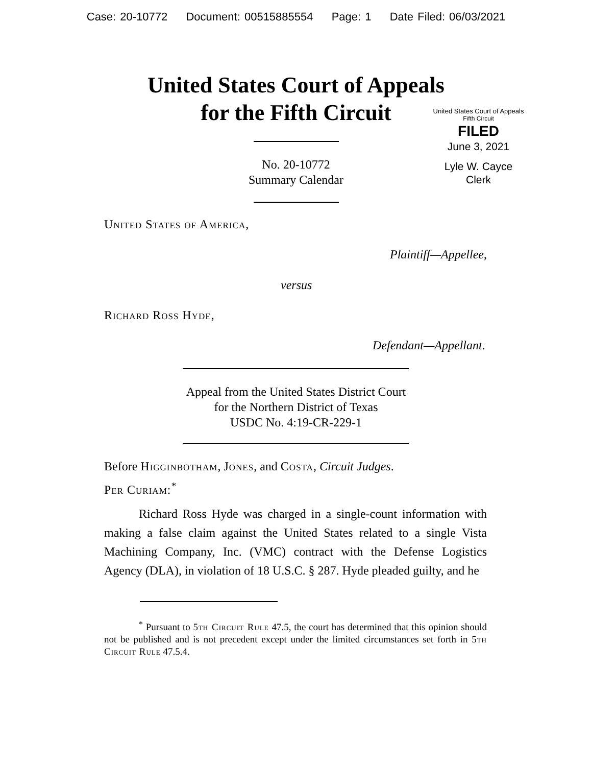Case: 20-10772 Document: 00515885554 Page: 1 Date Filed: 06/03/2021
United States Court of Appeals
for the Fifth Circuit
United States Court of Appeals
Fifth Circuit
FILED
June 3, 2021
Lyle W. Cayce
Clerk
No. 20-10772
Summary Calendar
United States of America,
Plaintiff—Appellee,
versus
Richard Ross Hyde,
Defendant—Appellant.
Appeal from the United States District Court
for the Northern District of Texas
USDC No. 4:19-CR-229-1
Before Higginbotham, Jones, and Costa, Circuit Judges.
Per Curiam:<sup>*</sup>
Richard Ross Hyde was charged in a single-count information with making a false claim against the United States related to a single Vista Machining Company, Inc. (VMC) contract with the Defense Logistics Agency (DLA), in violation of 18 U.S.C. § 287. Hyde pleaded guilty, and he
<sup>*</sup> Pursuant to 5th Circuit Rule 47.5, the court has determined that this opinion should not be published and is not precedent except under the limited circumstances set forth in 5th Circuit Rule 47.5.4.